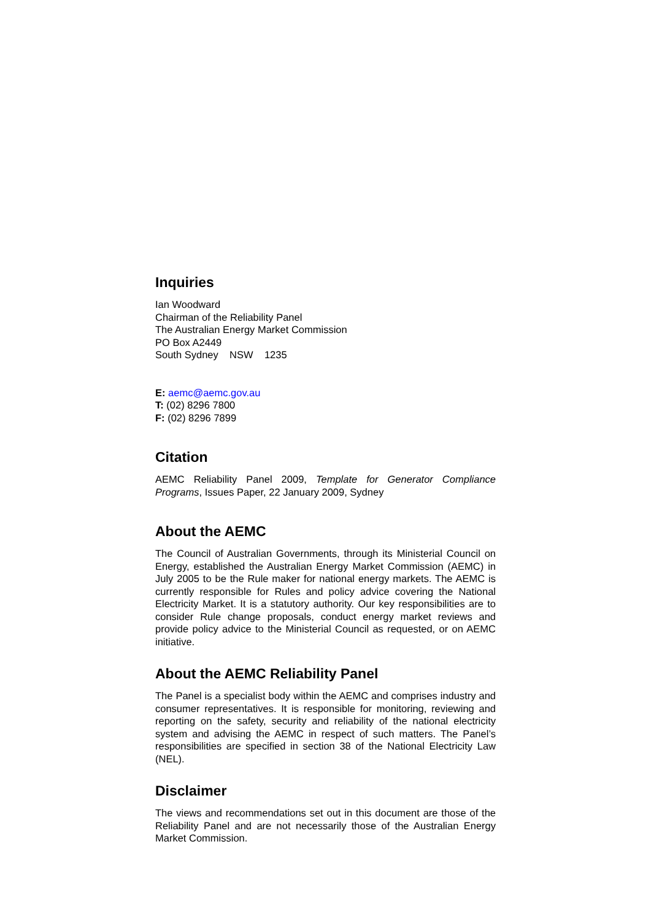Inquiries
Ian Woodward
Chairman of the Reliability Panel
The Australian Energy Market Commission
PO Box A2449
South Sydney NSW 1235
E: aemc@aemc.gov.au
T: (02) 8296 7800
F: (02) 8296 7899
Citation
AEMC Reliability Panel 2009, Template for Generator Compliance Programs, Issues Paper, 22 January 2009, Sydney
About the AEMC
The Council of Australian Governments, through its Ministerial Council on Energy, established the Australian Energy Market Commission (AEMC) in July 2005 to be the Rule maker for national energy markets. The AEMC is currently responsible for Rules and policy advice covering the National Electricity Market. It is a statutory authority. Our key responsibilities are to consider Rule change proposals, conduct energy market reviews and provide policy advice to the Ministerial Council as requested, or on AEMC initiative.
About the AEMC Reliability Panel
The Panel is a specialist body within the AEMC and comprises industry and consumer representatives. It is responsible for monitoring, reviewing and reporting on the safety, security and reliability of the national electricity system and advising the AEMC in respect of such matters. The Panel’s responsibilities are specified in section 38 of the National Electricity Law (NEL).
Disclaimer
The views and recommendations set out in this document are those of the Reliability Panel and are not necessarily those of the Australian Energy Market Commission.